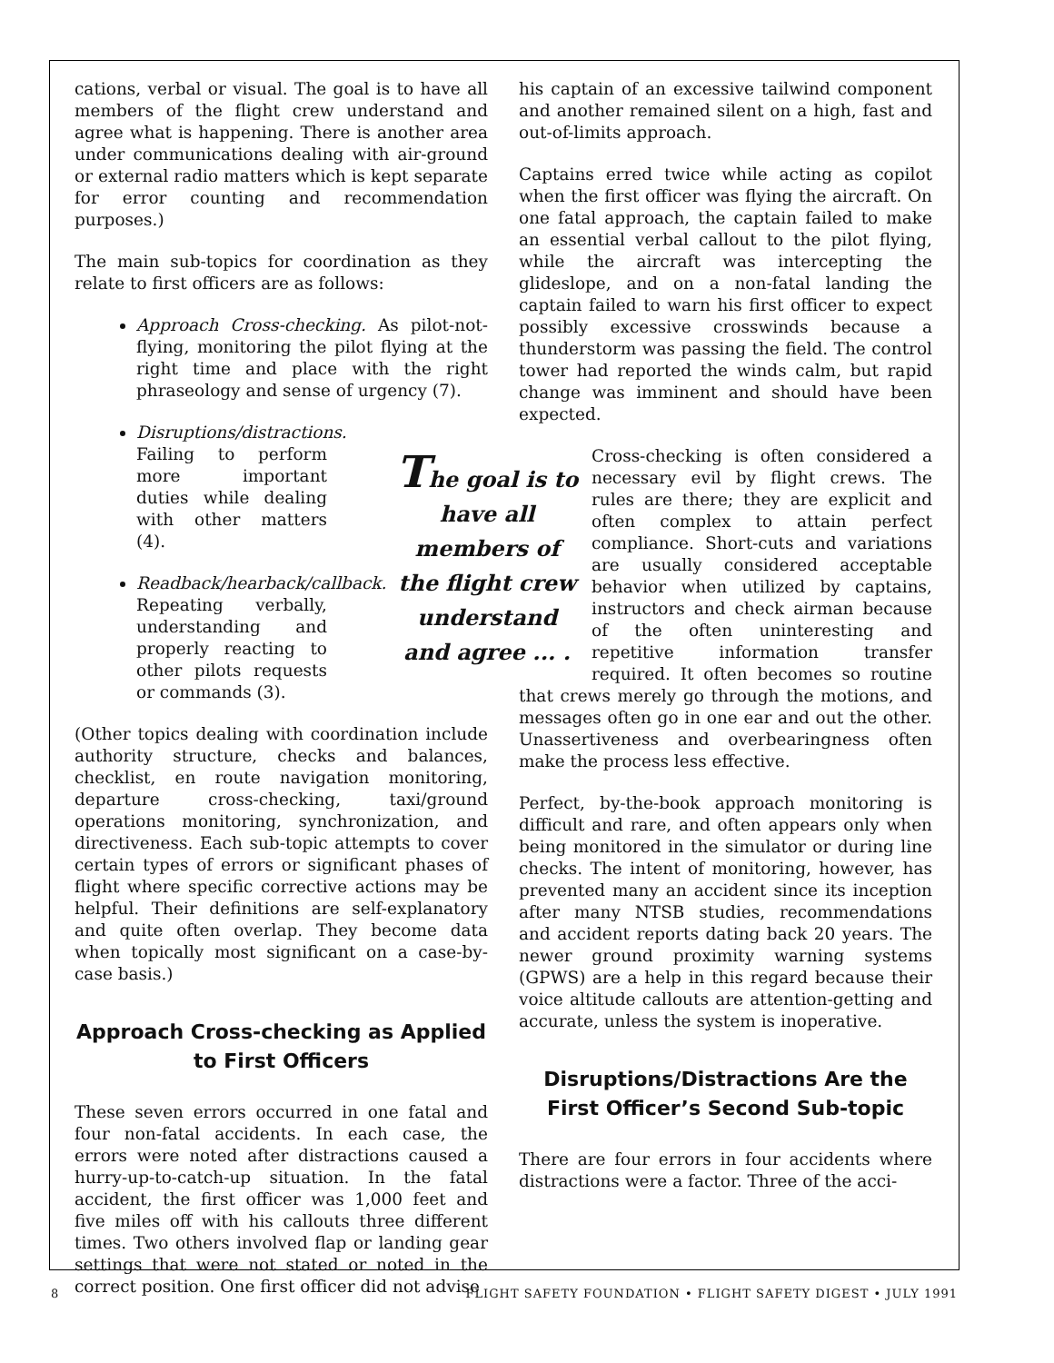cations, verbal or visual. The goal is to have all members of the flight crew understand and agree what is happening. There is another area under communications dealing with air-ground or external radio matters which is kept separate for error counting and recommendation purposes.)
The main sub-topics for coordination as they relate to first officers are as follows:
Approach Cross-checking. As pilot-not-flying, monitoring the pilot flying at the right time and place with the right phraseology and sense of urgency (7).
Disruptions/distractions. Failing to perform more important duties while dealing with other matters (4).
Readback/hearback/callback. Repeating verbally, understanding and properly reacting to other pilots requests or commands (3).
(Other topics dealing with coordination include authority structure, checks and balances, checklist, en route navigation monitoring, departure cross-checking, taxi/ground operations monitoring, synchronization, and directiveness. Each sub-topic attempts to cover certain types of errors or significant phases of flight where specific corrective actions may be helpful. Their definitions are self-explanatory and quite often overlap. They become data when topically most significant on a case-by-case basis.)
Approach Cross-checking as Applied to First Officers
These seven errors occurred in one fatal and four non-fatal accidents. In each case, the errors were noted after distractions caused a hurry-up-to-catch-up situation. In the fatal accident, the first officer was 1,000 feet and five miles off with his callouts three different times. Two others involved flap or landing gear settings that were not stated or noted in the correct position. One first officer did not advise
his captain of an excessive tailwind component and another remained silent on a high, fast and out-of-limits approach.
Captains erred twice while acting as copilot when the first officer was flying the aircraft. On one fatal approach, the captain failed to make an essential verbal callout to the pilot flying, while the aircraft was intercepting the glideslope, and on a non-fatal landing the captain failed to warn his first officer to expect possibly excessive crosswinds because a thunderstorm was passing the field. The control tower had reported the winds calm, but rapid change was imminent and should have been expected.
The goal is to have all members of the flight crew understand and agree ... .
Cross-checking is often considered a necessary evil by flight crews. The rules are there; they are explicit and often complex to attain perfect compliance. Short-cuts and variations are usually considered acceptable behavior when utilized by captains, instructors and check airman because of the often uninteresting and repetitive information transfer required. It often becomes so routine that crews merely go through the motions, and messages often go in one ear and out the other. Unassertiveness and overbearingness often make the process less effective.
Perfect, by-the-book approach monitoring is difficult and rare, and often appears only when being monitored in the simulator or during line checks. The intent of monitoring, however, has prevented many an accident since its inception after many NTSB studies, recommendations and accident reports dating back 20 years. The newer ground proximity warning systems (GPWS) are a help in this regard because their voice altitude callouts are attention-getting and accurate, unless the system is inoperative.
Disruptions/Distractions Are the First Officer’s Second Sub-topic
There are four errors in four accidents where distractions were a factor. Three of the acci-
8 FLIGHT SAFETY FOUNDATION • FLIGHT SAFETY DIGEST • JULY 1991